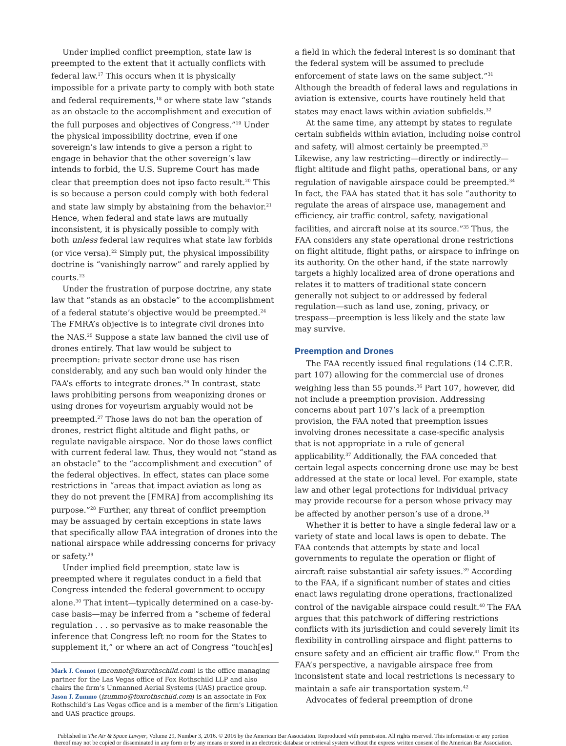Under implied conflict preemption, state law is preempted to the extent that it actually conflicts with federal law.<sup>17</sup> This occurs when it is physically impossible for a private party to comply with both state and federal requirements,<sup>18</sup> or where state law “stands as an obstacle to the accomplishment and execution of the full purposes and objectives of Congress.”<sup>19</sup> Under the physical impossibility doctrine, even if one sovereign’s law intends to give a person a right to engage in behavior that the other sovereign’s law intends to forbid, the U.S. Supreme Court has made clear that preemption does not ipso facto result.<sup>20</sup> This is so because a person could comply with both federal and state law simply by abstaining from the behavior.<sup>21</sup> Hence, when federal and state laws are mutually inconsistent, it is physically possible to comply with both unless federal law requires what state law forbids (or vice versa).<sup>22</sup> Simply put, the physical impossibility doctrine is “vanishingly narrow” and rarely applied by courts.<sup>23</sup>
Under the frustration of purpose doctrine, any state law that “stands as an obstacle” to the accomplishment of a federal statute’s objective would be preempted.<sup>24</sup> The FMRA’s objective is to integrate civil drones into the NAS.<sup>25</sup> Suppose a state law banned the civil use of drones entirely. That law would be subject to preemption: private sector drone use has risen considerably, and any such ban would only hinder the FAA’s efforts to integrate drones.<sup>26</sup> In contrast, state laws prohibiting persons from weaponizing drones or using drones for voyeurism arguably would not be preempted.<sup>27</sup> Those laws do not ban the operation of drones, restrict flight altitude and flight paths, or regulate navigable airspace. Nor do those laws conflict with current federal law. Thus, they would not “stand as an obstacle” to the “accomplishment and execution” of the federal objectives. In effect, states can place some restrictions in “areas that impact aviation as long as they do not prevent the [FMRA] from accomplishing its purpose.”<sup>28</sup> Further, any threat of conflict preemption may be assuaged by certain exceptions in state laws that specifically allow FAA integration of drones into the national airspace while addressing concerns for privacy or safety.<sup>29</sup>
Under implied field preemption, state law is preempted where it regulates conduct in a field that Congress intended the federal government to occupy alone.<sup>30</sup> That intent—typically determined on a case-by-case basis—may be inferred from a “scheme of federal regulation . . . so pervasive as to make reasonable the inference that Congress left no room for the States to supplement it,” or where an act of Congress “touch[es]
Mark J. Connot (mconnot@foxrothschild.com) is the office managing partner for the Las Vegas office of Fox Rothschild LLP and also chairs the firm’s Unmanned Aerial Systems (UAS) practice group. Jason J. Zummo (jzummo@foxrothschild.com) is an associate in Fox Rothschild’s Las Vegas office and is a member of the firm’s Litigation and UAS practice groups.
a field in which the federal interest is so dominant that the federal system will be assumed to preclude enforcement of state laws on the same subject.”<sup>31</sup> Although the breadth of federal laws and regulations in aviation is extensive, courts have routinely held that states may enact laws within aviation subfields.<sup>32</sup>
At the same time, any attempt by states to regulate certain subfields within aviation, including noise control and safety, will almost certainly be preempted.<sup>33</sup> Likewise, any law restricting—directly or indirectly—flight altitude and flight paths, operational bans, or any regulation of navigable airspace could be preempted.<sup>34</sup> In fact, the FAA has stated that it has sole “authority to regulate the areas of airspace use, management and efficiency, air traffic control, safety, navigational facilities, and aircraft noise at its source.”<sup>35</sup> Thus, the FAA considers any state operational drone restrictions on flight altitude, flight paths, or airspace to infringe on its authority. On the other hand, if the state narrowly targets a highly localized area of drone operations and relates it to matters of traditional state concern generally not subject to or addressed by federal regulation—such as land use, zoning, privacy, or trespass—preemption is less likely and the state law may survive.
Preemption and Drones
The FAA recently issued final regulations (14 C.F.R. part 107) allowing for the commercial use of drones weighing less than 55 pounds.<sup>36</sup> Part 107, however, did not include a preemption provision. Addressing concerns about part 107’s lack of a preemption provision, the FAA noted that preemption issues involving drones necessitate a case-specific analysis that is not appropriate in a rule of general applicability.<sup>37</sup> Additionally, the FAA conceded that certain legal aspects concerning drone use may be best addressed at the state or local level. For example, state law and other legal protections for individual privacy may provide recourse for a person whose privacy may be affected by another person’s use of a drone.<sup>38</sup>
Whether it is better to have a single federal law or a variety of state and local laws is open to debate. The FAA contends that attempts by state and local governments to regulate the operation or flight of aircraft raise substantial air safety issues.<sup>39</sup> According to the FAA, if a significant number of states and cities enact laws regulating drone operations, fractionalized control of the navigable airspace could result.<sup>40</sup> The FAA argues that this patchwork of differing restrictions conflicts with its jurisdiction and could severely limit its flexibility in controlling airspace and flight patterns to ensure safety and an efficient air traffic flow.<sup>41</sup> From the FAA’s perspective, a navigable airspace free from inconsistent state and local restrictions is necessary to maintain a safe air transportation system.<sup>42</sup>
Advocates of federal preemption of drone
Published in The Air & Space Lawyer, Volume 29, Number 3, 2016. © 2016 by the American Bar Association. Reproduced with permission. All rights reserved. This information or any portion
thereof may not be copied or disseminated in any form or by any means or stored in an electronic database or retrieval system without the express written consent of the American Bar Association.